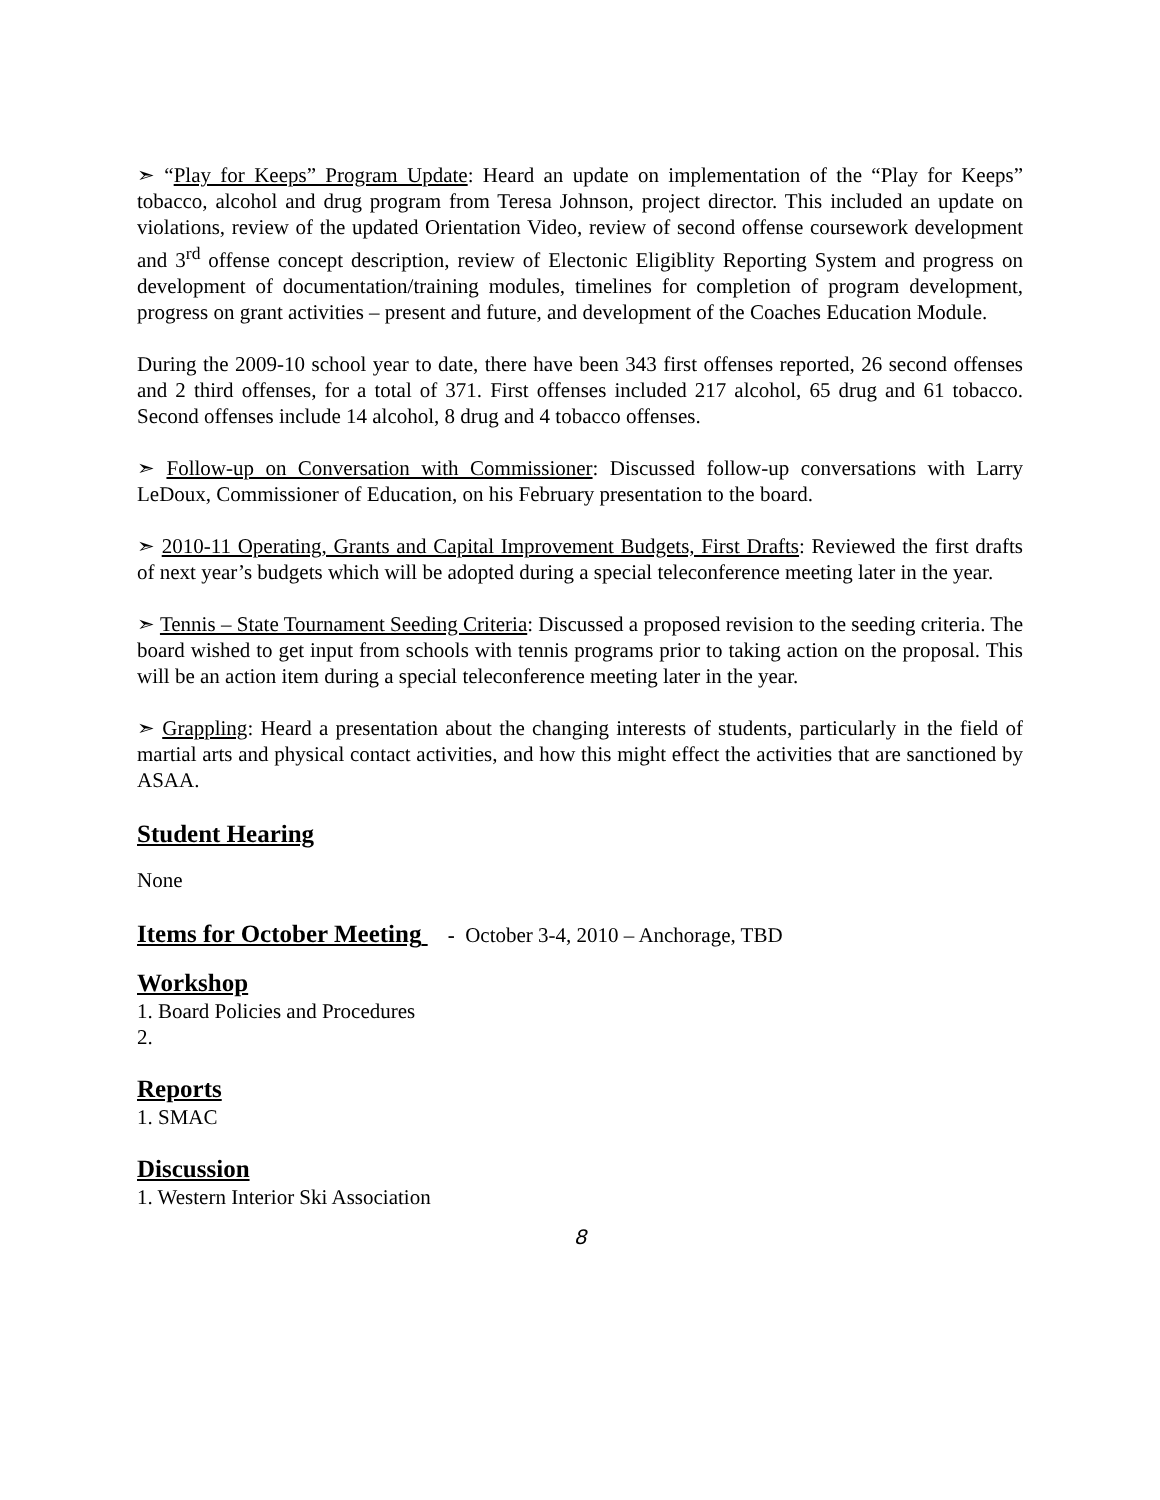➣ “Play for Keeps” Program Update: Heard an update on implementation of the “Play for Keeps” tobacco, alcohol and drug program from Teresa Johnson, project director. This included an update on violations, review of the updated Orientation Video, review of second offense coursework development and 3<sup>rd</sup> offense concept description, review of Electonic Eligiblity Reporting System and progress on development of documentation/training modules, timelines for completion of program development, progress on grant activities – present and future, and development of the Coaches Education Module.
During the 2009-10 school year to date, there have been 343 first offenses reported, 26 second offenses and 2 third offenses, for a total of 371. First offenses included 217 alcohol, 65 drug and 61 tobacco. Second offenses include 14 alcohol, 8 drug and 4 tobacco offenses.
➣ Follow-up on Conversation with Commissioner: Discussed follow-up conversations with Larry LeDoux, Commissioner of Education, on his February presentation to the board.
➣ 2010-11 Operating, Grants and Capital Improvement Budgets, First Drafts: Reviewed the first drafts of next year’s budgets which will be adopted during a special teleconference meeting later in the year.
➣ Tennis – State Tournament Seeding Criteria: Discussed a proposed revision to the seeding criteria. The board wished to get input from schools with tennis programs prior to taking action on the proposal. This will be an action item during a special teleconference meeting later in the year.
➣ Grappling: Heard a presentation about the changing interests of students, particularly in the field of martial arts and physical contact activities, and how this might effect the activities that are sanctioned by ASAA.
Student Hearing
None
Items for October Meeting - October 3-4, 2010 – Anchorage, TBD
Workshop
1. Board Policies and Procedures
2.
Reports
1. SMAC
Discussion
1. Western Interior Ski Association
8